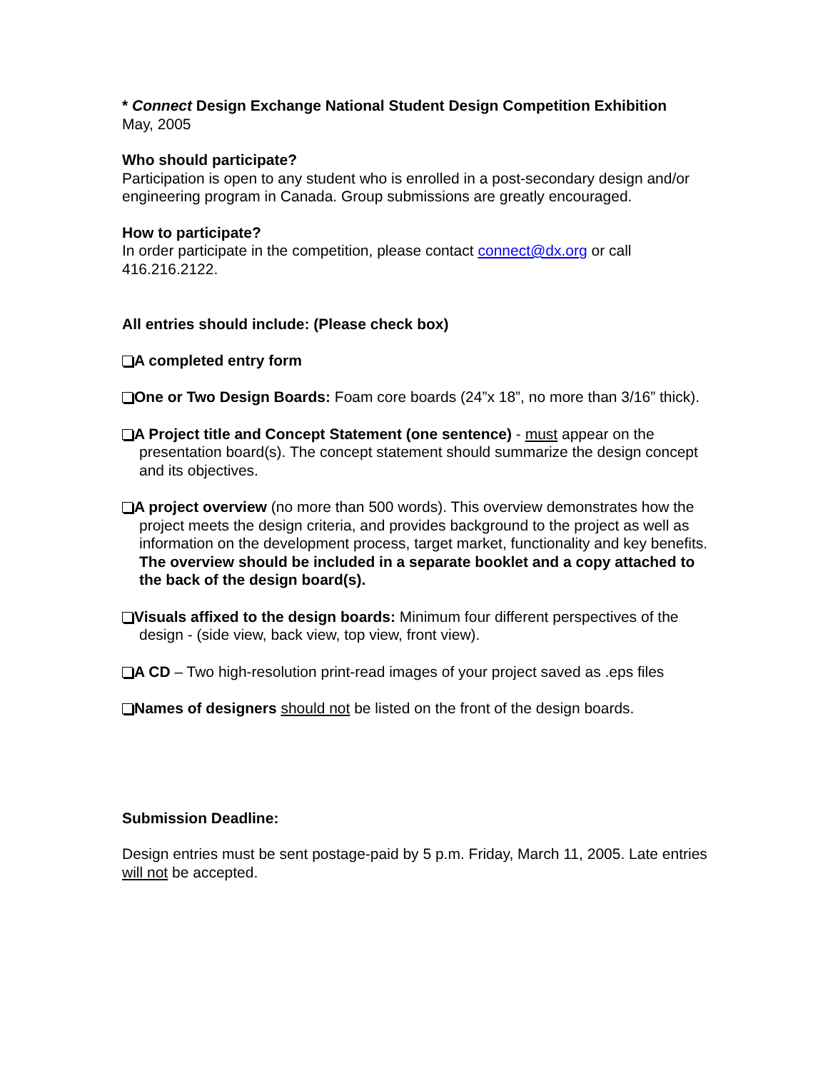* Connect Design Exchange National Student Design Competition Exhibition
May, 2005
Who should participate?
Participation is open to any student who is enrolled in a post-secondary design and/or engineering program in Canada. Group submissions are greatly encouraged.
How to participate?
In order participate in the competition, please contact connect@dx.org or call 416.216.2122.
All entries should include: (Please check box)
A completed entry form
One or Two Design Boards: Foam core boards (24”x 18”, no more than 3/16” thick).
A Project title and Concept Statement (one sentence) - must appear on the presentation board(s). The concept statement should summarize the design concept and its objectives.
A project overview (no more than 500 words). This overview demonstrates how the project meets the design criteria, and provides background to the project as well as information on the development process, target market, functionality and key benefits. The overview should be included in a separate booklet and a copy attached to the back of the design board(s).
Visuals affixed to the design boards: Minimum four different perspectives of the design - (side view, back view, top view, front view).
A CD – Two high-resolution print-read images of your project saved as .eps files
Names of designers should not be listed on the front of the design boards.
Submission Deadline:
Design entries must be sent postage-paid by 5 p.m. Friday, March 11, 2005. Late entries will not be accepted.